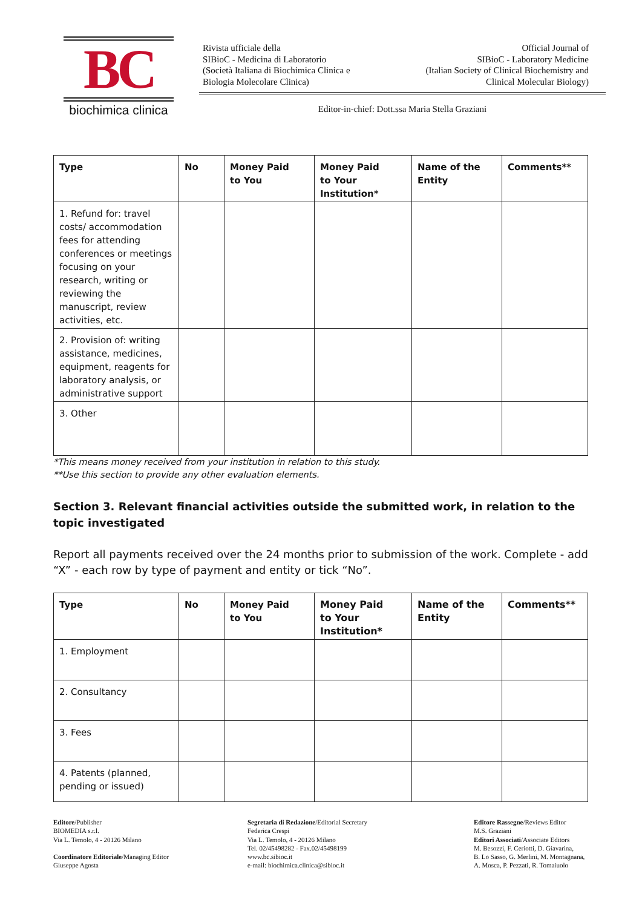BC
biochimica clinica
Rivista ufficiale della
SIBioC - Medicina di Laboratorio
(Società Italiana di Biochimica Clinica e
Biologia Molecolare Clinica)
Official Journal of
SIBioC - Laboratory Medicine
(Italian Society of Clinical Biochemistry and
Clinical Molecular Biology)
Editor-in-chief: Dott.ssa Maria Stella Graziani
| Type | No | Money Paid to You | Money Paid to Your Institution* | Name of the Entity | Comments** |
| --- | --- | --- | --- | --- | --- |
| 1. Refund for: travel costs/ accommodation fees for attending conferences or meetings focusing on your research, writing or reviewing the manuscript, review activities, etc. | | | | | |
| 2. Provision of: writing assistance, medicines, equipment, reagents for laboratory analysis, or administrative support | | | | | |
| 3. Other | | | | | |
*This means money received from your institution in relation to this study.
**Use this section to provide any other evaluation elements.
Section 3. Relevant financial activities outside the submitted work, in relation to the topic investigated
Report all payments received over the 24 months prior to submission of the work. Complete - add “X” - each row by type of payment and entity or tick “No”.
| Type | No | Money Paid to You | Money Paid to Your Institution* | Name of the Entity | Comments** |
| --- | --- | --- | --- | --- | --- |
| 1. Employment | | | | | |
| 2. Consultancy | | | | | |
| 3. Fees | | | | | |
| 4. Patents (planned, pending or issued) | | | | | |
Editore/Publisher
BIOMEDIA s.r.l.
Via L. Temolo, 4 - 20126 Milano
Coordinatore Editoriale/Managing Editor
Giuseppe Agosta
Segretaria di Redazione/Editorial Secretary
Federica Crespi
Via L. Temolo, 4 - 20126 Milano
Tel. 02/45498282 - Fax.02/45498199
www.bc.sibioc.it
e-mail: biochimica.clinica@sibioc.it
Editore Rassegne/Reviews Editor
M.S. Graziani
Editori Associati/Associate Editors
M. Besozzi, F. Ceriotti, D. Giavarina,
B. Lo Sasso, G. Merlini, M. Montagnana,
A. Mosca, P. Pezzati, R. Tomaiuolo